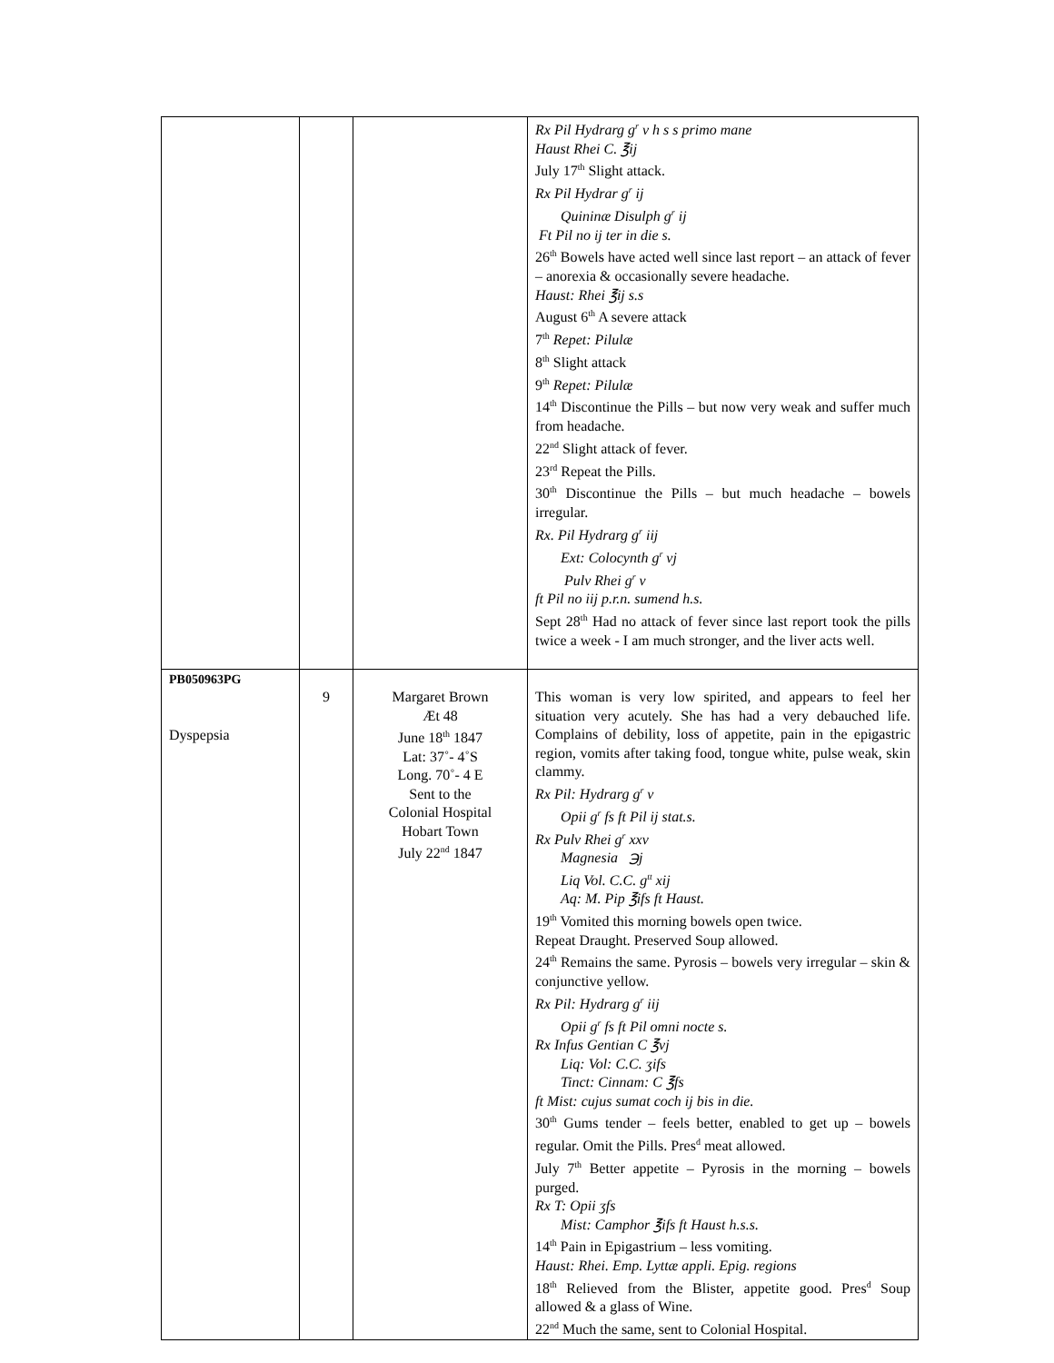| | | | Rx Pil Hydrarg g<sup>r</sup> v h s s primo mane Haust Rhei C. ℥ij July 17<sup>th</sup> Slight attack. Rx Pil Hydrar g<sup>r</sup> ij Quininæ Disulph g<sup>r</sup> ij Ft Pil no ij ter in die s. 26<sup>th</sup> Bowels have acted well since last report – an attack of fever – anorexia & occasionally severe headache. Haust: Rhei ℥ij s.s August 6<sup>th</sup> A severe attack 7<sup>th</sup> Repet: Pilulæ 8<sup>th</sup> Slight attack 9<sup>th</sup> Repet: Pilulæ 14<sup>th</sup> Discontinue the Pills – but now very weak and suffer much from headache. 22<sup>nd</sup> Slight attack of fever. 23<sup>rd</sup> Repeat the Pills. 30<sup>th</sup> Discontinue the Pills – but much headache – bowels irregular. Rx. Pil Hydrarg g<sup>r</sup> iij Ext: Colocynth g<sup>r</sup> vj Pulv Rhei g<sup>r</sup> v ft Pil no iij p.r.n. sumend h.s. Sept 28<sup>th</sup> Had no attack of fever since last report took the pills twice a week - I am much stronger, and the liver acts well. |
| PB050963PG Dyspepsia | 9 | Margaret Brown Æt 48 June 18<sup>th</sup> 1847 Lat: 37˚- 4˚S Long. 70˚- 4 E Sent to the Colonial Hospital Hobart Town July 22<sup>nd</sup> 1847 | This woman is very low spirited, and appears to feel her situation very acutely. She has had a very debauched life. Complains of debility, loss of appetite, pain in the epigastric region, vomits after taking food, tongue white, pulse weak, skin clammy. Rx Pil: Hydrarg g<sup>r</sup> v Opii g<sup>r</sup> fs ft Pil ij stat.s. Rx Pulv Rhei g<sup>r</sup> xxv Magnesia ℈j Liq Vol. C.C. g<sup>tt</sup> xij Aq: M. Pip ℥ifs ft Haust. 19<sup>th</sup> Vomited this morning bowels open twice. Repeat Draught. Preserved Soup allowed. 24<sup>th</sup> Remains the same. Pyrosis – bowels very irregular – skin & conjunctive yellow. Rx Pil: Hydrarg g<sup>r</sup> iij Opii g<sup>r</sup> fs ft Pil omni nocte s. Rx Infus Gentian C ℥vj Liq: Vol: C.C. ʒifs Tinct: Cinnam: C ℥fs ft Mist: cujus sumat coch ij bis in die. 30<sup>th</sup> Gums tender – feels better, enabled to get up – bowels regular. Omit the Pills. Pres<sup>d</sup> meat allowed. July 7<sup>th</sup> Better appetite – Pyrosis in the morning – bowels purged. Rx T: Opii ʒfs Mist: Camphor ℥ifs ft Haust h.s.s. 14<sup>th</sup> Pain in Epigastrium – less vomiting. Haust: Rhei. Emp. Lyttæ appli. Epig. regions 18<sup>th</sup> Relieved from the Blister, appetite good. Pres<sup>d</sup> Soup allowed & a glass of Wine. 22<sup>nd</sup> Much the same, sent to Colonial Hospital. |